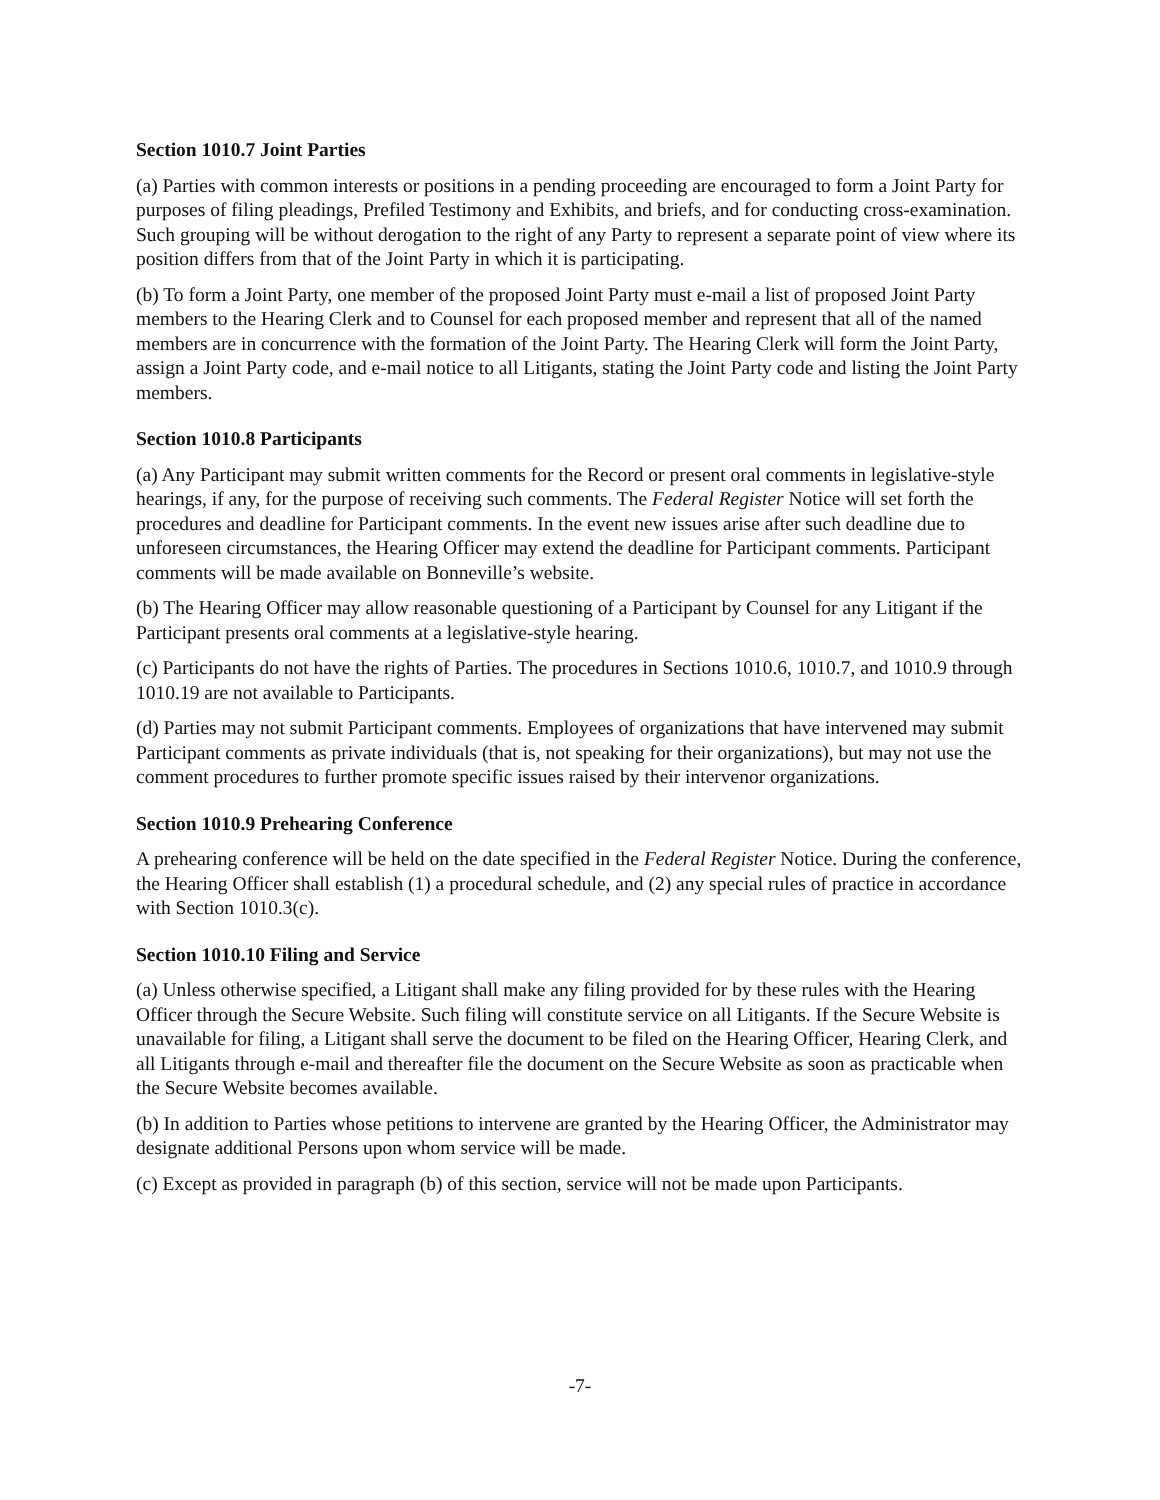Section 1010.7 Joint Parties
(a) Parties with common interests or positions in a pending proceeding are encouraged to form a Joint Party for purposes of filing pleadings, Prefiled Testimony and Exhibits, and briefs, and for conducting cross-examination. Such grouping will be without derogation to the right of any Party to represent a separate point of view where its position differs from that of the Joint Party in which it is participating.
(b) To form a Joint Party, one member of the proposed Joint Party must e-mail a list of proposed Joint Party members to the Hearing Clerk and to Counsel for each proposed member and represent that all of the named members are in concurrence with the formation of the Joint Party. The Hearing Clerk will form the Joint Party, assign a Joint Party code, and e-mail notice to all Litigants, stating the Joint Party code and listing the Joint Party members.
Section 1010.8 Participants
(a) Any Participant may submit written comments for the Record or present oral comments in legislative-style hearings, if any, for the purpose of receiving such comments. The Federal Register Notice will set forth the procedures and deadline for Participant comments. In the event new issues arise after such deadline due to unforeseen circumstances, the Hearing Officer may extend the deadline for Participant comments. Participant comments will be made available on Bonneville’s website.
(b) The Hearing Officer may allow reasonable questioning of a Participant by Counsel for any Litigant if the Participant presents oral comments at a legislative-style hearing.
(c) Participants do not have the rights of Parties. The procedures in Sections 1010.6, 1010.7, and 1010.9 through 1010.19 are not available to Participants.
(d) Parties may not submit Participant comments. Employees of organizations that have intervened may submit Participant comments as private individuals (that is, not speaking for their organizations), but may not use the comment procedures to further promote specific issues raised by their intervenor organizations.
Section 1010.9 Prehearing Conference
A prehearing conference will be held on the date specified in the Federal Register Notice. During the conference, the Hearing Officer shall establish (1) a procedural schedule, and (2) any special rules of practice in accordance with Section 1010.3(c).
Section 1010.10 Filing and Service
(a) Unless otherwise specified, a Litigant shall make any filing provided for by these rules with the Hearing Officer through the Secure Website. Such filing will constitute service on all Litigants. If the Secure Website is unavailable for filing, a Litigant shall serve the document to be filed on the Hearing Officer, Hearing Clerk, and all Litigants through e-mail and thereafter file the document on the Secure Website as soon as practicable when the Secure Website becomes available.
(b) In addition to Parties whose petitions to intervene are granted by the Hearing Officer, the Administrator may designate additional Persons upon whom service will be made.
(c) Except as provided in paragraph (b) of this section, service will not be made upon Participants.
-7-